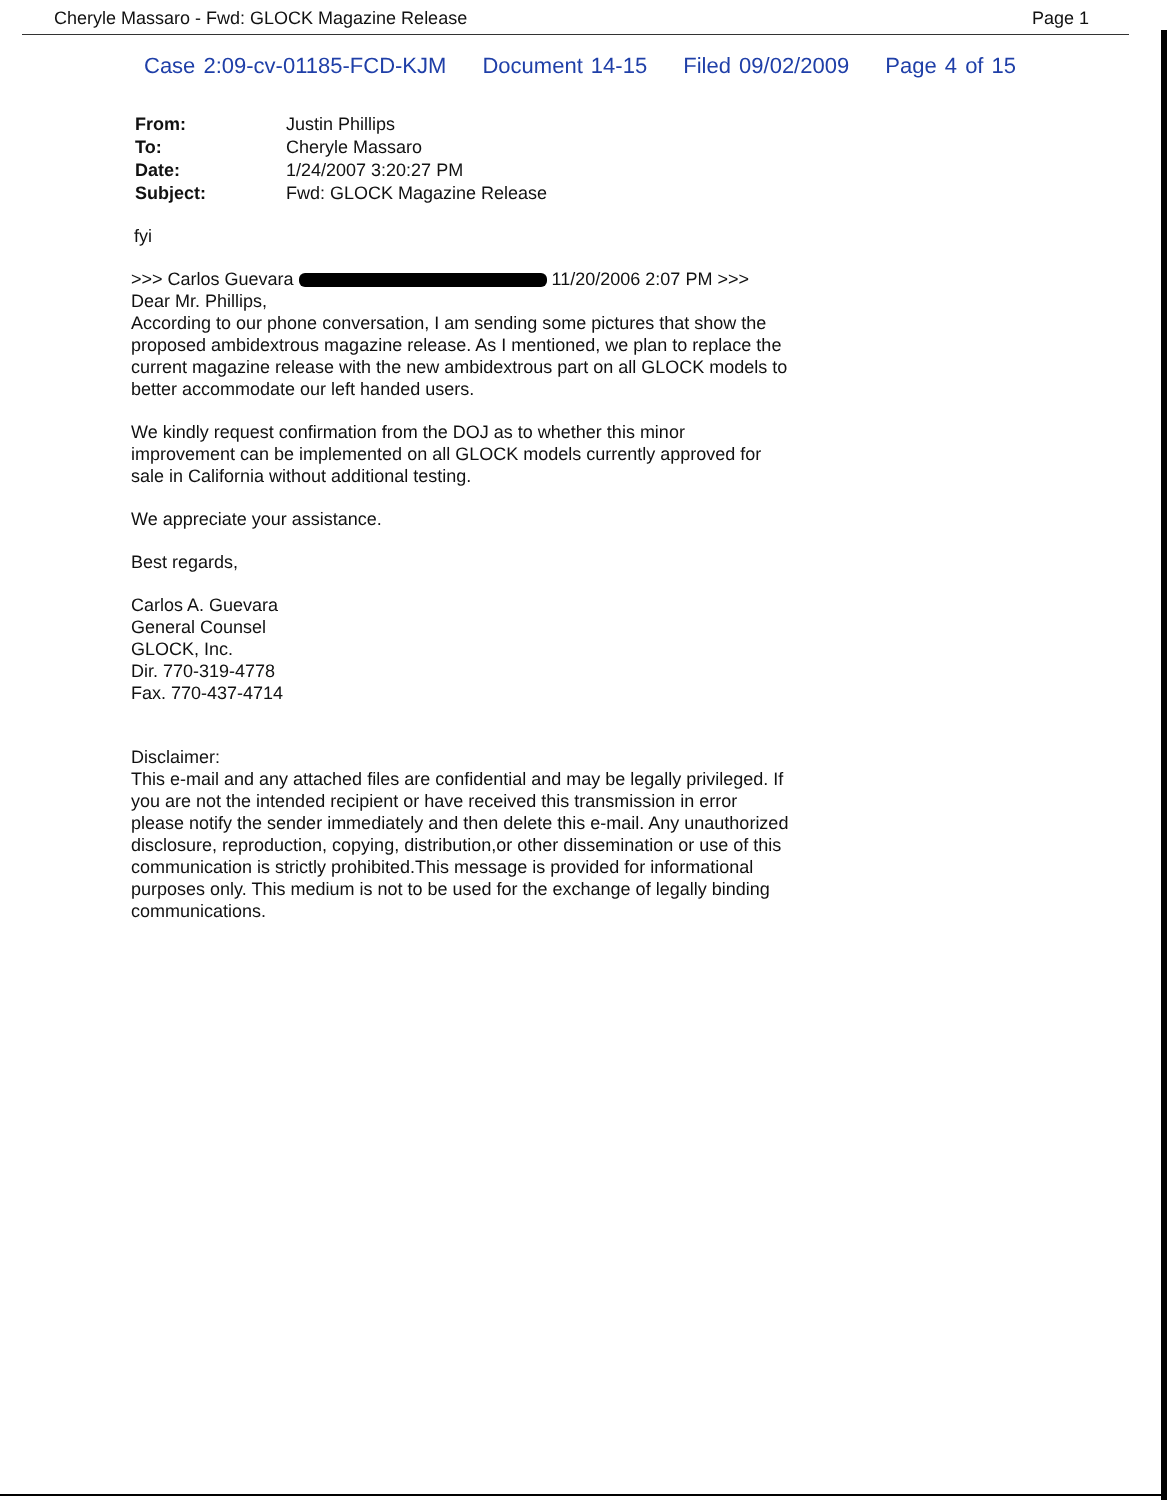Cheryle Massaro - Fwd: GLOCK Magazine Release Page 1
Case 2:09-cv-01185-FCD-KJM Document 14-15 Filed 09/02/2009 Page 4 of 15
| From: | Justin Phillips |
| To: | Cheryle Massaro |
| Date: | 1/24/2007 3:20:27 PM |
| Subject: | Fwd: GLOCK Magazine Release |
fyi
>>> Carlos Guevara 11/20/2006 2:07 PM >>>
Dear Mr. Phillips,
According to our phone conversation, I am sending some pictures that show the proposed ambidextrous magazine release. As I mentioned, we plan to replace the current magazine release with the new ambidextrous part on all GLOCK models to better accommodate our left handed users.
We kindly request confirmation from the DOJ as to whether this minor improvement can be implemented on all GLOCK models currently approved for sale in California without additional testing.
We appreciate your assistance.
Best regards,
Carlos A. Guevara
General Counsel
GLOCK, Inc.
Dir. 770-319-4778
Fax. 770-437-4714
Disclaimer:
This e-mail and any attached files are confidential and may be legally privileged. If you are not the intended recipient or have received this transmission in error please notify the sender immediately and then delete this e-mail. Any unauthorized disclosure, reproduction, copying, distribution,or other dissemination or use of this communication is strictly prohibited.This message is provided for informational purposes only. This medium is not to be used for the exchange of legally binding communications.